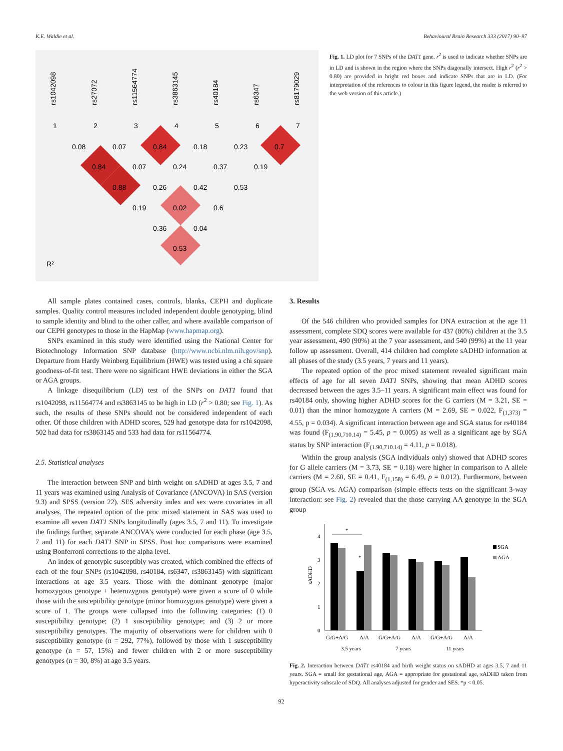K.E. Waldie et al. Behavioural Brain Research 333 (2017) 90–97
rs1042098
rs27072
rs11564774
rs3863145
rs40184
rs6347
rs8179029
1
2
3
4
5
6
7
0.08
0.07
0.84
0.18
0.23
0.7
0.84
0.07
0.24
0.37
0.19
0.88
0.26
0.42
0.53
0.19
0.02
0.6
0.36
0.04
0.53
R²
Fig. 1. LD plot for 7 SNPs of the DAT1 gene. r<sup>2</sup> is used to indicate whether SNPs are in LD and is shown in the region where the SNPs diagonally intersect. High r<sup>2</sup> (r<sup>2</sup> > 0.80) are provided in bright red boxes and indicate SNPs that are in LD. (For interpretation of the references to colour in this figure legend, the reader is referred to the web version of this article.)
All sample plates contained cases, controls, blanks, CEPH and duplicate samples. Quality control measures included independent double genotyping, blind to sample identity and blind to the other caller, and where available comparison of our CEPH genotypes to those in the HapMap (www.hapmap.org).
SNPs examined in this study were identified using the National Center for Biotechnology Information SNP database (http://www.ncbi.nlm.nih.gov/snp). Departure from Hardy Weinberg Equilibrium (HWE) was tested using a chi square goodness-of-fit test. There were no significant HWE deviations in either the SGA or AGA groups.
A linkage disequilibrium (LD) test of the SNPs on DAT1 found that rs1042098, rs11564774 and rs3863145 to be high in LD (r<sup>2</sup> > 0.80; see Fig. 1). As such, the results of these SNPs should not be considered independent of each other. Of those children with ADHD scores, 529 had genotype data for rs1042098, 502 had data for rs3863145 and 533 had data for rs11564774.
2.5. Statistical analyses
The interaction between SNP and birth weight on sADHD at ages 3.5, 7 and 11 years was examined using Analysis of Covariance (ANCOVA) in SAS (version 9.3) and SPSS (version 22). SES adversity index and sex were covariates in all analyses. The repeated option of the proc mixed statement in SAS was used to examine all seven DAT1 SNPs longitudinally (ages 3.5, 7 and 11). To investigate the findings further, separate ANCOVA’s were conducted for each phase (age 3.5, 7 and 11) for each DAT1 SNP in SPSS. Post hoc comparisons were examined using Bonferroni corrections to the alpha level.
An index of genotypic susceptibly was created, which combined the effects of each of the four SNPs (rs1042098, rs40184, rs6347, rs3863145) with significant interactions at age 3.5 years. Those with the dominant genotype (major homozygous genotype + heterozygous genotype) were given a score of 0 while those with the susceptibility genotype (minor homozygous genotype) were given a score of 1. The groups were collapsed into the following categories: (1) 0 susceptibility genotype; (2) 1 susceptibility genotype; and (3) 2 or more susceptibility genotypes. The majority of observations were for children with 0 susceptibility genotype (n = 292, 77%), followed by those with 1 susceptibility genotype (n = 57, 15%) and fewer children with 2 or more susceptibility genotypes (n = 30, 8%) at age 3.5 years.
3. Results
Of the 546 children who provided samples for DNA extraction at the age 11 assessment, complete SDQ scores were available for 437 (80%) children at the 3.5 year assessment, 490 (90%) at the 7 year assessment, and 540 (99%) at the 11 year follow up assessment. Overall, 414 children had complete sADHD information at all phases of the study (3.5 years, 7 years and 11 years).
The repeated option of the proc mixed statement revealed significant main effects of age for all seven DAT1 SNPs, showing that mean ADHD scores decreased between the ages 3.5–11 years. A significant main effect was found for rs40184 only, showing higher ADHD scores for the G carriers (M = 3.21, SE = 0.01) than the minor homozygote A carriers (M = 2.69, SE = 0.022, F<sub>(1,373)</sub> = 4.55, p = 0.034). A significant interaction between age and SGA status for rs40184 was found (F<sub>(1.90,710.14)</sub> = 5.45, p = 0.005) as well as a significant age by SGA status by SNP interaction (F<sub>(1.90,710.14)</sub> = 4.11, p = 0.018).
Within the group analysis (SGA individuals only) showed that ADHD scores for G allele carriers (M = 3.73, SE = 0.18) were higher in comparison to A allele carriers (M = 2.60, SE = 0.41, F<sub>(1,158)</sub> = 6.49, p = 0.012). Furthermore, between group (SGA vs. AGA) comparison (simple effects tests on the significant 3-way interaction: see Fig. 2) revealed that the those carrying AA genotype in the SGA group
0
1
2
3
4
sADHD
*
*
G/G+A/G
A/A
G/G+A/G
A/A
G/G+A/G
A/A
3.5 years
7 years
11 years
SGA
AGA
Fig. 2. Interaction between DAT1 rs40184 and birth weight status on sADHD at ages 3.5, 7 and 11 years. SGA = small for gestational age, AGA = appropriate for gestational age, sADHD taken from hyperactivity subscale of SDQ. All analyses adjusted for gender and SES. *p < 0.05.
92